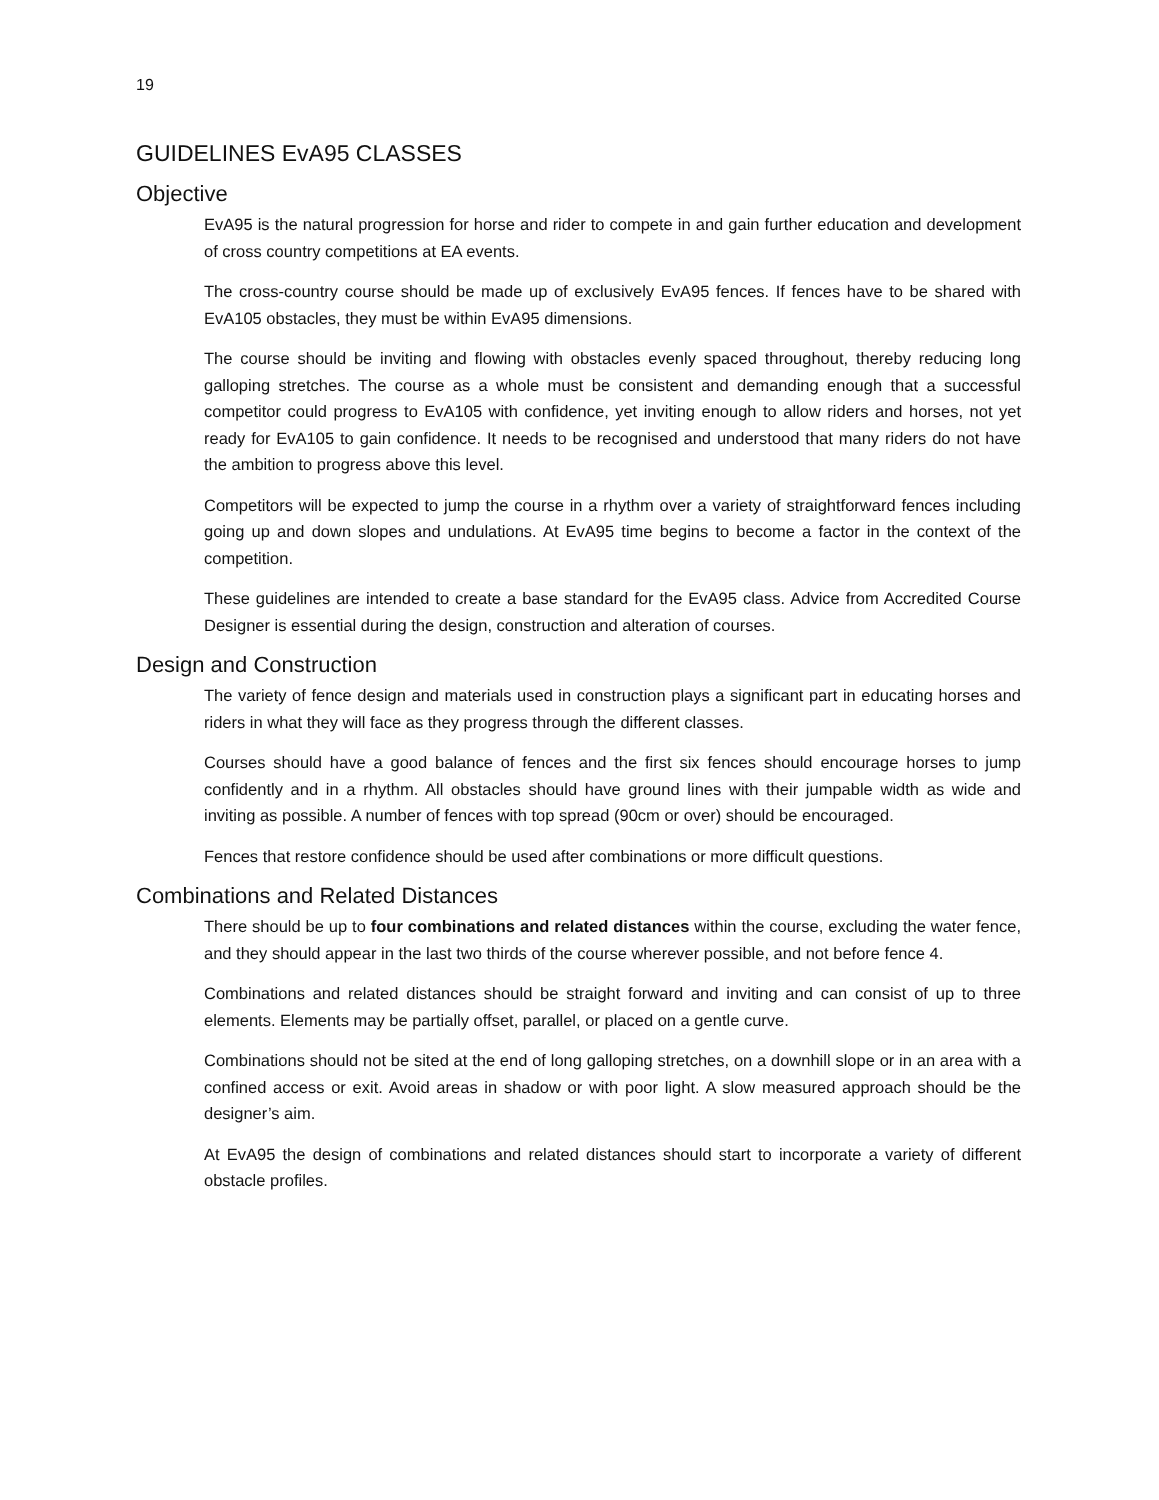19
GUIDELINES EvA95 CLASSES
Objective
EvA95 is the natural progression for horse and rider to compete in and gain further education and development of cross country competitions at EA events.
The cross-country course should be made up of exclusively EvA95 fences. If fences have to be shared with EvA105 obstacles, they must be within EvA95 dimensions.
The course should be inviting and flowing with obstacles evenly spaced throughout, thereby reducing long galloping stretches. The course as a whole must be consistent and demanding enough that a successful competitor could progress to EvA105 with confidence, yet inviting enough to allow riders and horses, not yet ready for EvA105 to gain confidence. It needs to be recognised and understood that many riders do not have the ambition to progress above this level.
Competitors will be expected to jump the course in a rhythm over a variety of straightforward fences including going up and down slopes and undulations. At EvA95 time begins to become a factor in the context of the competition.
These guidelines are intended to create a base standard for the EvA95 class. Advice from Accredited Course Designer is essential during the design, construction and alteration of courses.
Design and Construction
The variety of fence design and materials used in construction plays a significant part in educating horses and riders in what they will face as they progress through the different classes.
Courses should have a good balance of fences and the first six fences should encourage horses to jump confidently and in a rhythm. All obstacles should have ground lines with their jumpable width as wide and inviting as possible. A number of fences with top spread (90cm or over) should be encouraged.
Fences that restore confidence should be used after combinations or more difficult questions.
Combinations and Related Distances
There should be up to four combinations and related distances within the course, excluding the water fence, and they should appear in the last two thirds of the course wherever possible, and not before fence 4.
Combinations and related distances should be straight forward and inviting and can consist of up to three elements. Elements may be partially offset, parallel, or placed on a gentle curve.
Combinations should not be sited at the end of long galloping stretches, on a downhill slope or in an area with a confined access or exit. Avoid areas in shadow or with poor light. A slow measured approach should be the designer’s aim.
At EvA95 the design of combinations and related distances should start to incorporate a variety of different obstacle profiles.